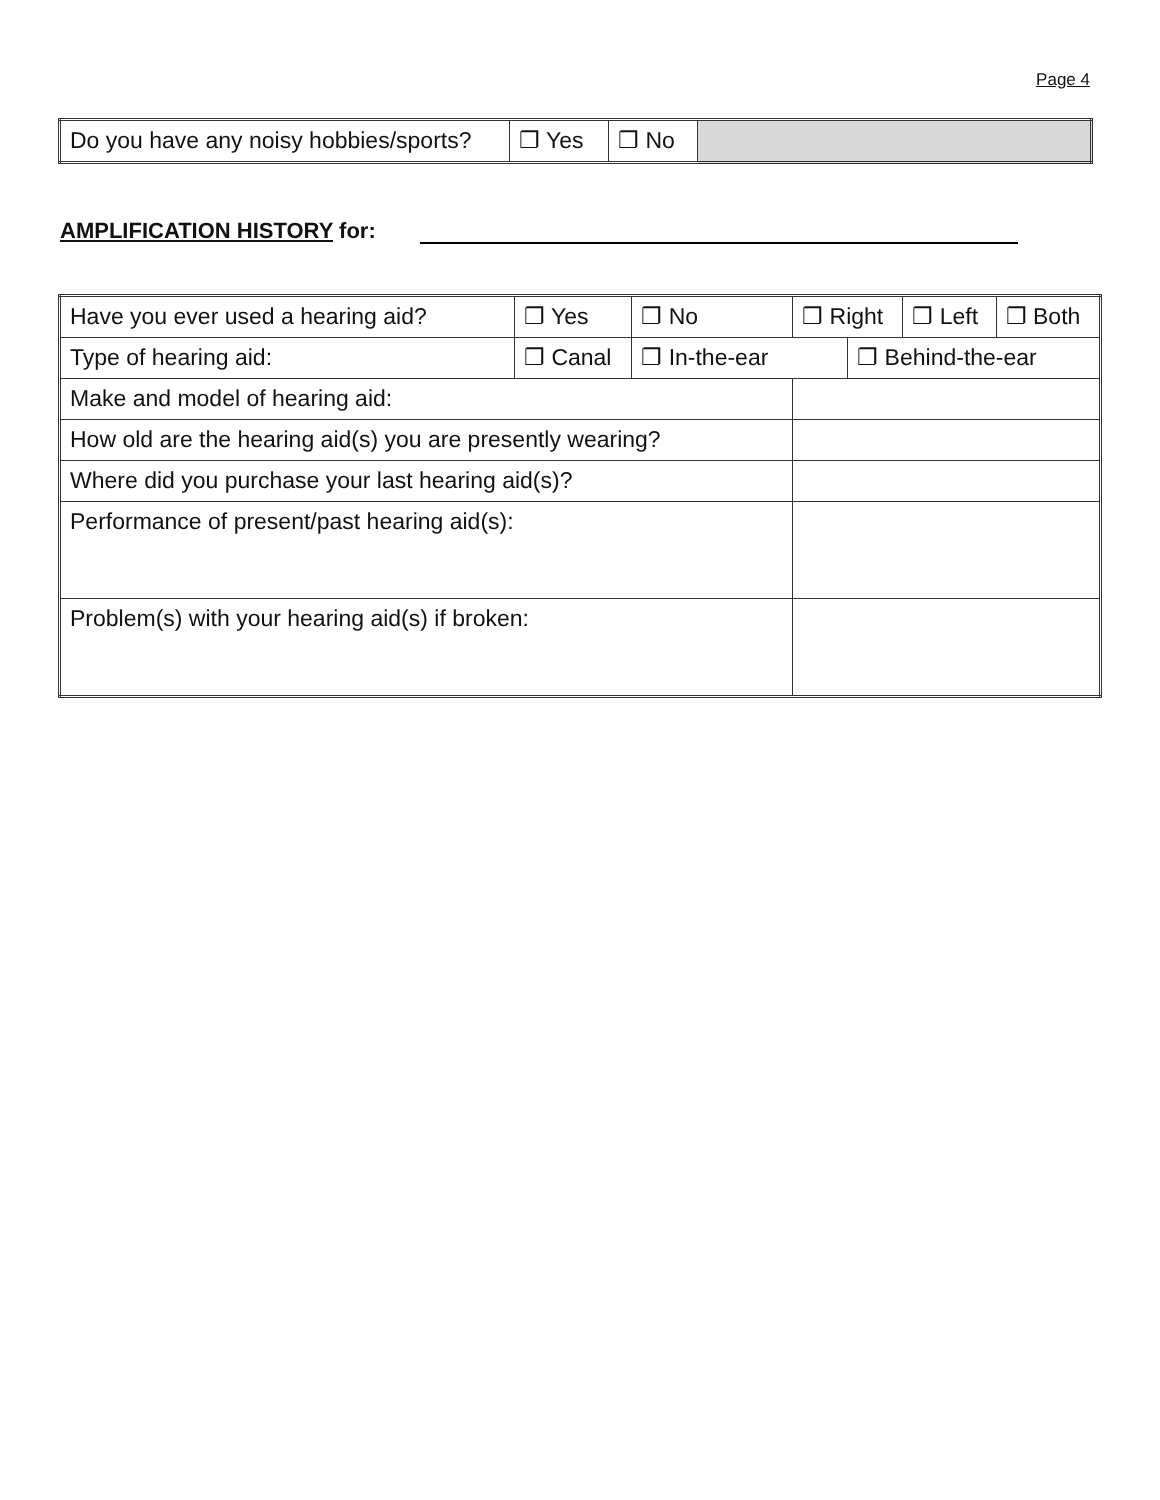Page 4
| Do you have any noisy hobbies/sports? | ❐ Yes | ❐ No | |
AMPLIFICATION HISTORY for:
| Have you ever used a hearing aid? | ❐ Yes | ❐ No | ❐ Right | | ❐ Left | ❐ Both |
| Type of hearing aid: | ❐ Canal | ❐ In-the-ear | | ❐ Behind-the-ear | | |
| Make and model of hearing aid: | | | | | | |
| How old are the hearing aid(s) you are presently wearing? | | | | | | |
| Where did you purchase your last hearing aid(s)? | | | | | | |
| Performance of present/past hearing aid(s): | | | | | | |
| Problem(s) with your hearing aid(s) if broken: | | | | | | |